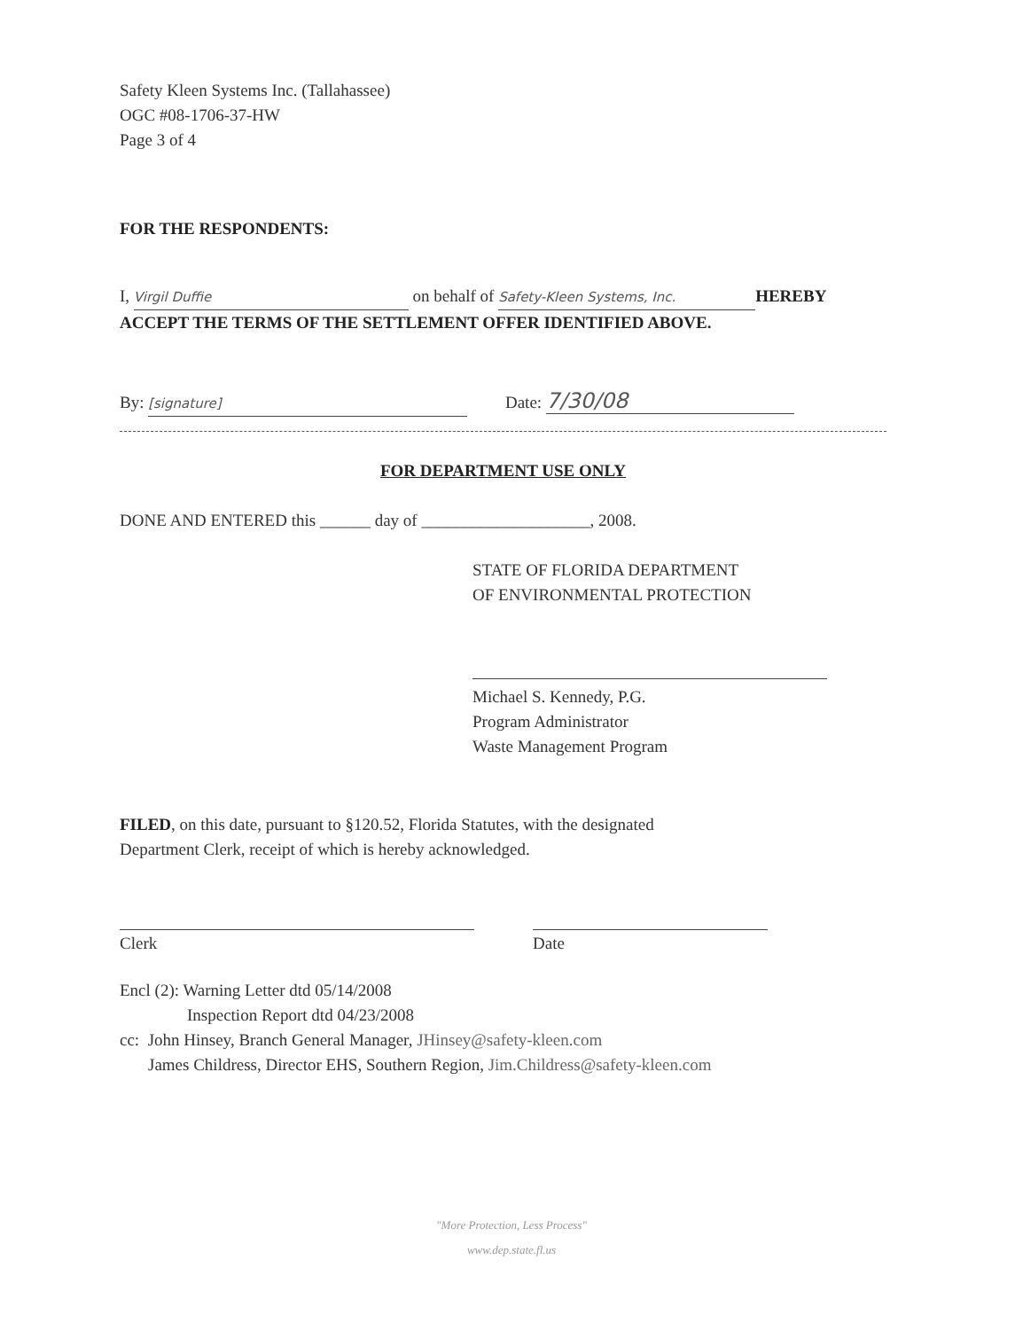Safety Kleen Systems Inc. (Tallahassee)
OGC #08-1706-37-HW
Page 3 of 4
FOR THE RESPONDENTS:
I, Virgil Duffie on behalf of Safety-Kleen Systems, Inc. HEREBY
ACCEPT THE TERMS OF THE SETTLEMENT OFFER IDENTIFIED ABOVE.
By: [signature] Date: 7/30/08
FOR DEPARTMENT USE ONLY
DONE AND ENTERED this ______ day of ____________________, 2008.
STATE OF FLORIDA DEPARTMENT
OF ENVIRONMENTAL PROTECTION
Michael S. Kennedy, P.G.
Program Administrator
Waste Management Program
FILED, on this date, pursuant to §120.52, Florida Statutes, with the designated
Department Clerk, receipt of which is hereby acknowledged.
Clerk Date
Encl (2): Warning Letter dtd 05/14/2008
Inspection Report dtd 04/23/2008
cc: John Hinsey, Branch General Manager, JHinsey@safety-kleen.com
James Childress, Director EHS, Southern Region, Jim.Childress@safety-kleen.com
"More Protection, Less Process"
www.dep.state.fl.us